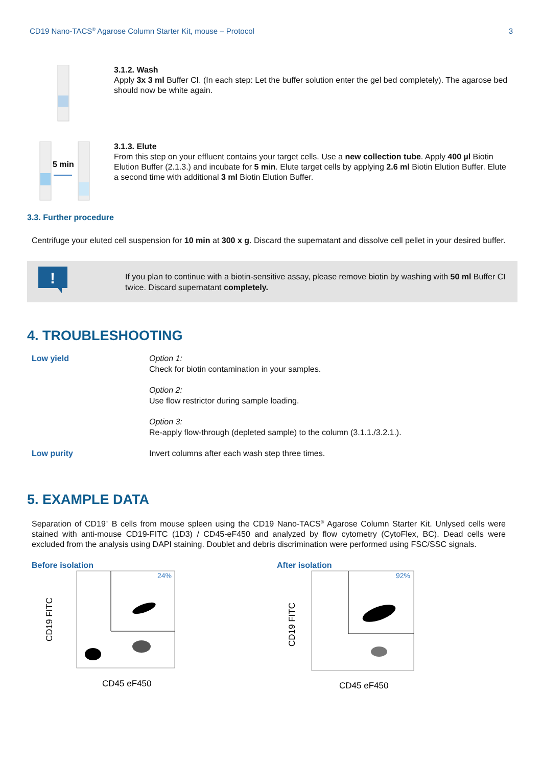CD19 Nano-TACS<sup>®</sup> Agarose Column Starter Kit, mouse – Protocol 3
3.1.2. Wash
Apply 3x 3 ml Buffer CI. (In each step: Let the buffer solution enter the gel bed completely). The agarose bed should now be white again.
5 min
3.1.3. Elute
From this step on your effluent contains your target cells. Use a new collection tube. Apply 400 µl Biotin Elution Buffer (2.1.3.) and incubate for 5 min. Elute target cells by applying 2.6 ml Biotin Elution Buffer. Elute a second time with additional 3 ml Biotin Elution Buffer.
3.3. Further procedure
Centrifuge your eluted cell suspension for 10 min at 300 x g. Discard the supernatant and dissolve cell pellet in your desired buffer.
!
If you plan to continue with a biotin-sensitive assay, please remove biotin by washing with 50 ml Buffer CI twice. Discard supernatant completely.
4. TROUBLESHOOTING
Low yield Option 1:
Check for biotin contamination in your samples.
Option 2:
Use flow restrictor during sample loading.
Option 3:
Re-apply flow-through (depleted sample) to the column (3.1.1./3.2.1.).
Low purity Invert columns after each wash step three times.
5. EXAMPLE DATA
Separation of CD19<sup>+</sup> B cells from mouse spleen using the CD19 Nano-TACS<sup>®</sup> Agarose Column Starter Kit. Unlysed cells were stained with anti-mouse CD19-FITC (1D3) / CD45-eF450 and analyzed by flow cytometry (CytoFlex, BC). Dead cells were excluded from the analysis using DAPI staining. Doublet and debris discrimination were performed using FSC/SSC signals.
Before isolation
24%
CD19 FITC
CD45 eF450
After isolation
92%
CD19 FITC
CD45 eF450